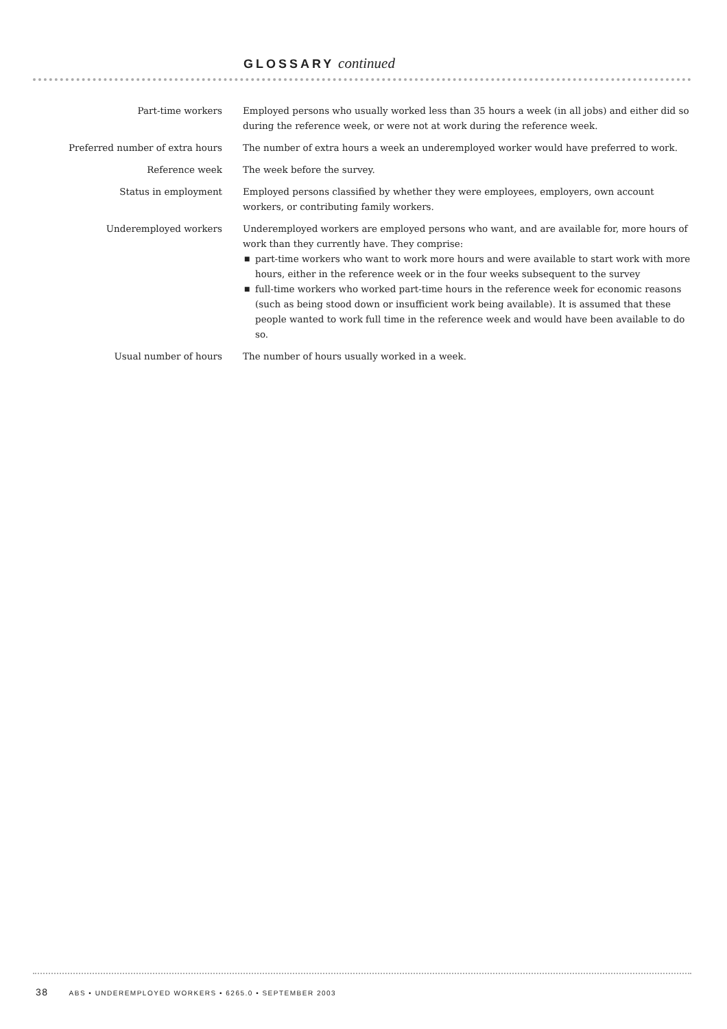GLOSSARY continued
Part-time workers Employed persons who usually worked less than 35 hours a week (in all jobs) and either did so during the reference week, or were not at work during the reference week.
Preferred number of extra hours The number of extra hours a week an underemployed worker would have preferred to work.
Reference week The week before the survey.
Status in employment Employed persons classified by whether they were employees, employers, own account workers, or contributing family workers.
Underemployed workers Underemployed workers are employed persons who want, and are available for, more hours of work than they currently have. They comprise:
■ part-time workers who want to work more hours and were available to start work with more hours, either in the reference week or in the four weeks subsequent to the survey
■ full-time workers who worked part-time hours in the reference week for economic reasons (such as being stood down or insufficient work being available). It is assumed that these people wanted to work full time in the reference week and would have been available to do so.
Usual number of hours The number of hours usually worked in a week.
38 ABS • UNDEREMPLOYED WORKERS • 6265.0 • SEPTEMBER 2003